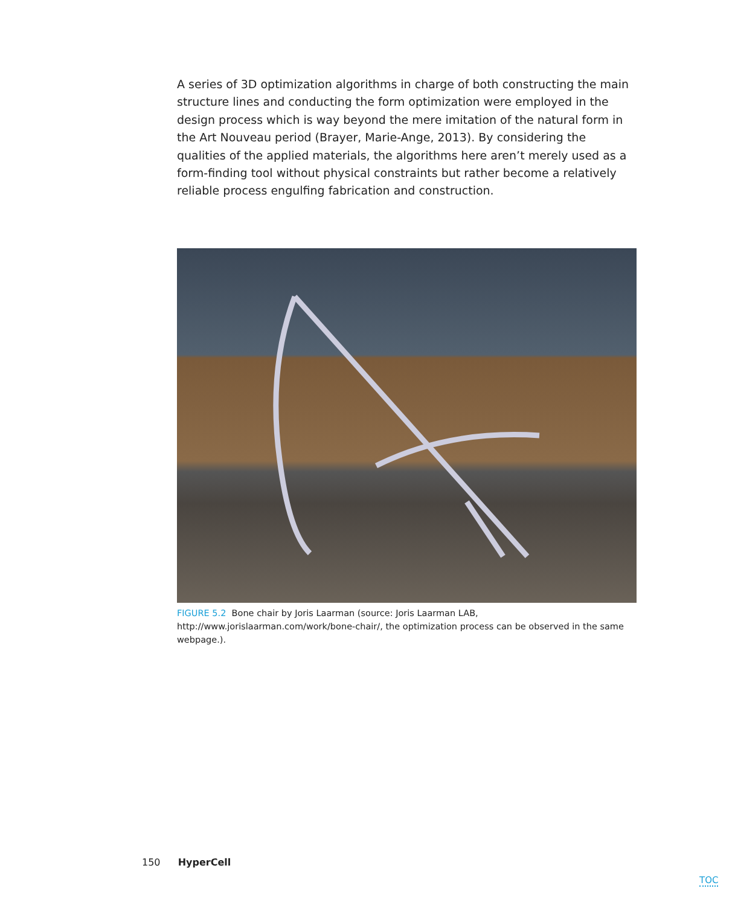A series of 3D optimization algorithms in charge of both constructing the main structure lines and conducting the form optimization were employed in the design process which is way beyond the mere imitation of the natural form in the Art Nouveau period (Brayer, Marie-Ange, 2013). By considering the qualities of the applied materials, the algorithms here aren’t merely used as a form-finding tool without physical constraints but rather become a relatively reliable process engulfing fabrication and construction.
FIGURE 5.2 Bone chair by Joris Laarman (source: Joris Laarman LAB, http://www.jorislaarman.com/work/bone-chair/, the optimization process can be observed in the same webpage.).
150 HyperCell
TOC